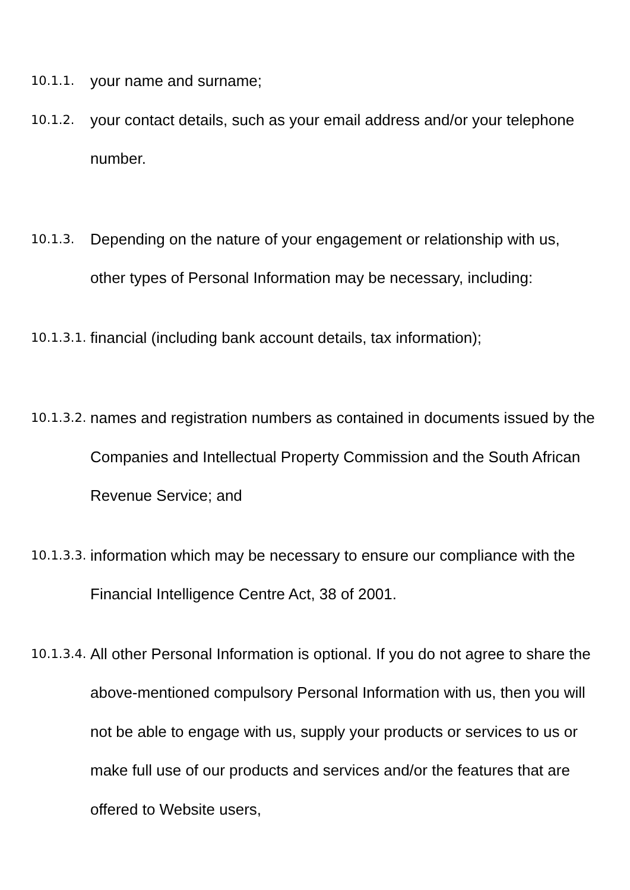10.1.1. your name and surname;
10.1.2. your contact details, such as your email address and/or your telephone number.
10.1.3. Depending on the nature of your engagement or relationship with us, other types of Personal Information may be necessary, including:
10.1.3.1. financial (including bank account details, tax information);
10.1.3.2. names and registration numbers as contained in documents issued by the Companies and Intellectual Property Commission and the South African Revenue Service; and
10.1.3.3. information which may be necessary to ensure our compliance with the Financial Intelligence Centre Act, 38 of 2001.
10.1.3.4. All other Personal Information is optional. If you do not agree to share the above-mentioned compulsory Personal Information with us, then you will not be able to engage with us, supply your products or services to us or make full use of our products and services and/or the features that are offered to Website users,